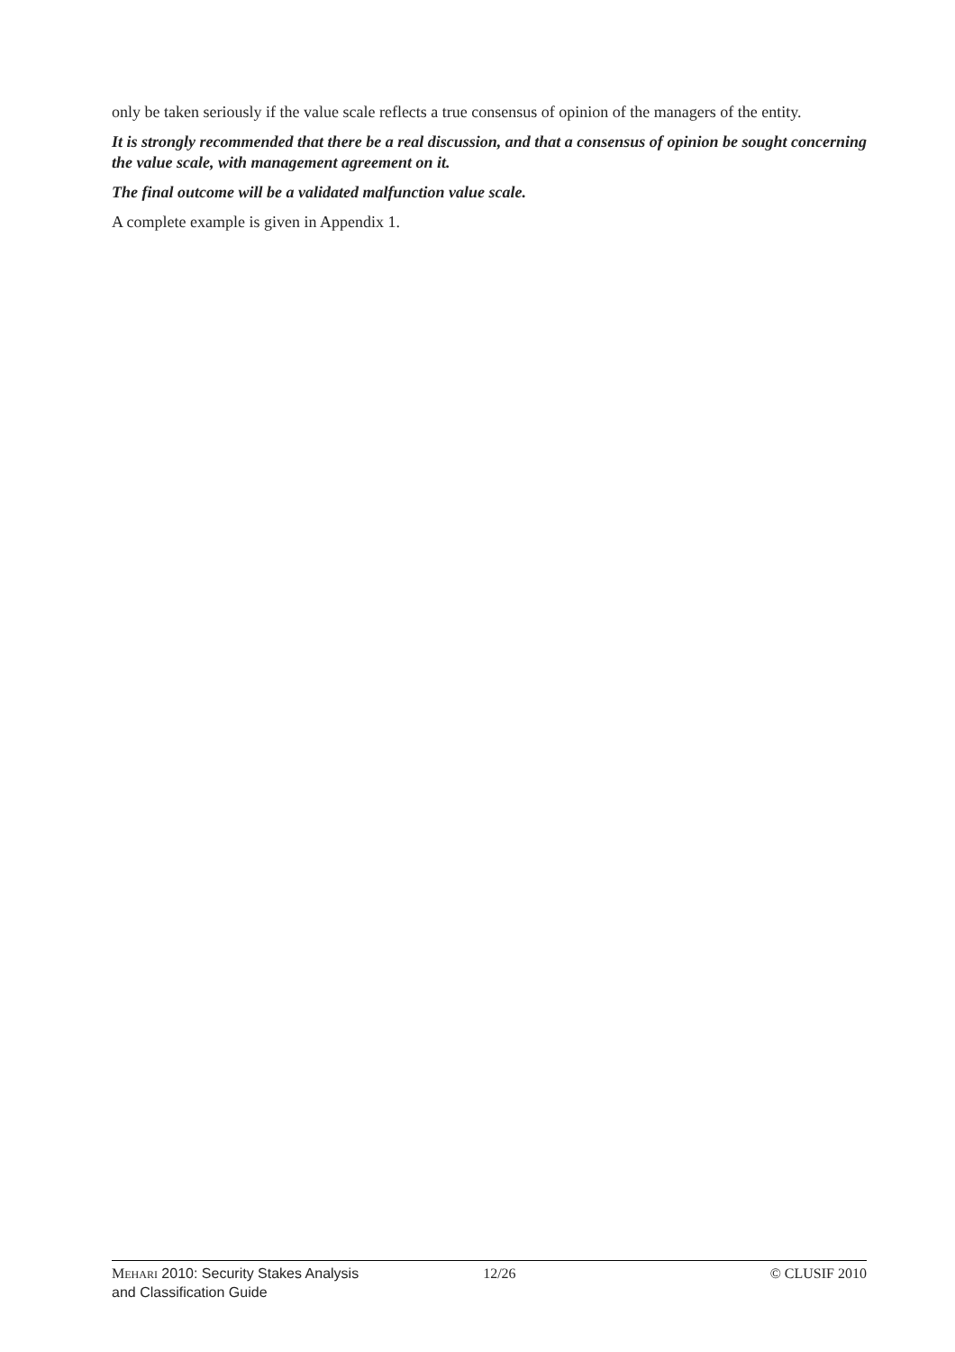only be taken seriously if the value scale reflects a true consensus of opinion of the managers of the entity.
It is strongly recommended that there be a real discussion, and that a consensus of opinion be sought concerning the value scale, with management agreement on it.
The final outcome will be a validated malfunction value scale.
A complete example is given in Appendix 1.
MEHARI 2010: Security Stakes Analysis and Classification Guide
12/26 © CLUSIF 2010